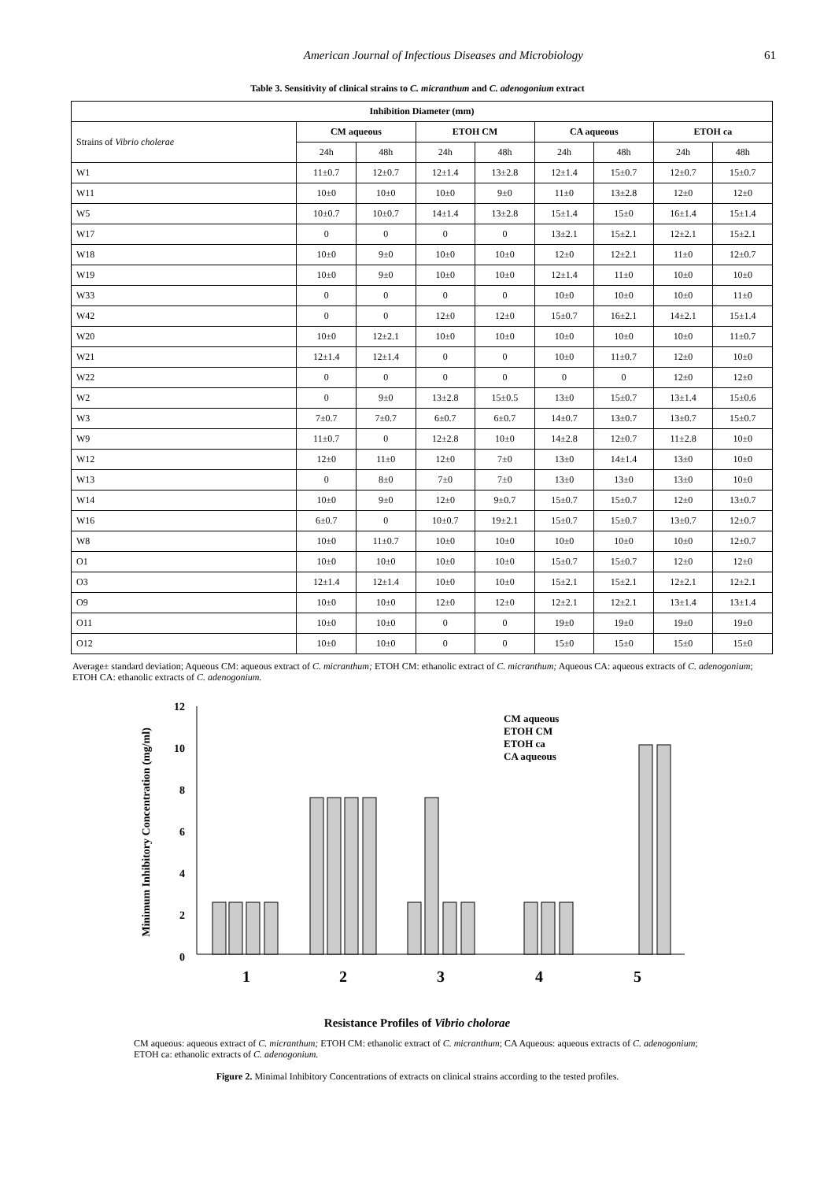American Journal of Infectious Diseases and Microbiology 61
Table 3. Sensitivity of clinical strains to C. micranthum and C. adenogonium extract
| Inhibition Diameter (mm) | | | | | | | | |
| --- | --- | --- | --- | --- | --- | --- | --- | --- |
| Strains of Vibrio cholerae | CM aqueous | | ETOH CM | | CA aqueous | | ETOH ca | |
| | 24h | 48h | 24h | 48h | 24h | 48h | 24h | 48h |
| W1 | 11±0.7 | 12±0.7 | 12±1.4 | 13±2.8 | 12±1.4 | 15±0.7 | 12±0.7 | 15±0.7 |
| W11 | 10±0 | 10±0 | 10±0 | 9±0 | 11±0 | 13±2.8 | 12±0 | 12±0 |
| W5 | 10±0.7 | 10±0.7 | 14±1.4 | 13±2.8 | 15±1.4 | 15±0 | 16±1.4 | 15±1.4 |
| W17 | 0 | 0 | 0 | 0 | 13±2.1 | 15±2.1 | 12±2.1 | 15±2.1 |
| W18 | 10±0 | 9±0 | 10±0 | 10±0 | 12±0 | 12±2.1 | 11±0 | 12±0.7 |
| W19 | 10±0 | 9±0 | 10±0 | 10±0 | 12±1.4 | 11±0 | 10±0 | 10±0 |
| W33 | 0 | 0 | 0 | 0 | 10±0 | 10±0 | 10±0 | 11±0 |
| W42 | 0 | 0 | 12±0 | 12±0 | 15±0.7 | 16±2.1 | 14±2.1 | 15±1.4 |
| W20 | 10±0 | 12±2.1 | 10±0 | 10±0 | 10±0 | 10±0 | 10±0 | 11±0.7 |
| W21 | 12±1.4 | 12±1.4 | 0 | 0 | 10±0 | 11±0.7 | 12±0 | 10±0 |
| W22 | 0 | 0 | 0 | 0 | 0 | 0 | 12±0 | 12±0 |
| W2 | 0 | 9±0 | 13±2.8 | 15±0.5 | 13±0 | 15±0.7 | 13±1.4 | 15±0.6 |
| W3 | 7±0.7 | 7±0.7 | 6±0.7 | 6±0.7 | 14±0.7 | 13±0.7 | 13±0.7 | 15±0.7 |
| W9 | 11±0.7 | 0 | 12±2.8 | 10±0 | 14±2.8 | 12±0.7 | 11±2.8 | 10±0 |
| W12 | 12±0 | 11±0 | 12±0 | 7±0 | 13±0 | 14±1.4 | 13±0 | 10±0 |
| W13 | 0 | 8±0 | 7±0 | 7±0 | 13±0 | 13±0 | 13±0 | 10±0 |
| W14 | 10±0 | 9±0 | 12±0 | 9±0.7 | 15±0.7 | 15±0.7 | 12±0 | 13±0.7 |
| W16 | 6±0.7 | 0 | 10±0.7 | 19±2.1 | 15±0.7 | 15±0.7 | 13±0.7 | 12±0.7 |
| W8 | 10±0 | 11±0.7 | 10±0 | 10±0 | 10±0 | 10±0 | 10±0 | 12±0.7 |
| O1 | 10±0 | 10±0 | 10±0 | 10±0 | 15±0.7 | 15±0.7 | 12±0 | 12±0 |
| O3 | 12±1.4 | 12±1.4 | 10±0 | 10±0 | 15±2.1 | 15±2.1 | 12±2.1 | 12±2.1 |
| O9 | 10±0 | 10±0 | 12±0 | 12±0 | 12±2.1 | 12±2.1 | 13±1.4 | 13±1.4 |
| O11 | 10±0 | 10±0 | 0 | 0 | 19±0 | 19±0 | 19±0 | 19±0 |
| O12 | 10±0 | 10±0 | 0 | 0 | 15±0 | 15±0 | 15±0 | 15±0 |
Average± standard deviation; Aqueous CM: aqueous extract of C. micranthum; ETOH CM: ethanolic extract of C. micranthum; Aqueous CA: aqueous extracts of C. adenogonium; ETOH CA: ethanolic extracts of C. adenogonium.
Minimum Inhibitory Concentration (mg/ml)
12
10
8
6
4
2
0
1
2
3
4
5
CM aqueous
ETOH CM
ETOH ca
CA aqueous
Resistance Profiles of Vibrio cholorae
CM aqueous: aqueous extract of C. micranthum; ETOH CM: ethanolic extract of C. micranthum; CA Aqueous: aqueous extracts of C. adenogonium; ETOH ca: ethanolic extracts of C. adenogonium.
Figure 2. Minimal Inhibitory Concentrations of extracts on clinical strains according to the tested profiles.